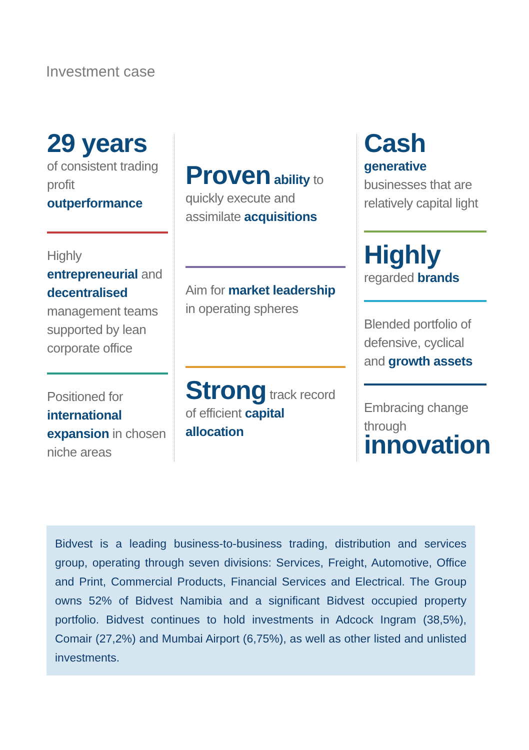Investment case
29 years
of consistent trading profit outperformance
Highly entrepreneurial and decentralised management teams supported by lean corporate office
Positioned for international expansion in chosen niche areas
Proven ability to quickly execute and assimilate acquisitions
Aim for market leadership in operating spheres
Strong track record of efficient capital allocation
Cash generative
businesses that are relatively capital light
Highly
regarded brands
Blended portfolio of defensive, cyclical and growth assets
Embracing change through
innovation
Bidvest is a leading business-to-business trading, distribution and services group, operating through seven divisions: Services, Freight, Automotive, Office and Print, Commercial Products, Financial Services and Electrical. The Group owns 52% of Bidvest Namibia and a significant Bidvest occupied property portfolio. Bidvest continues to hold investments in Adcock Ingram (38,5%), Comair (27,2%) and Mumbai Airport (6,75%), as well as other listed and unlisted investments.